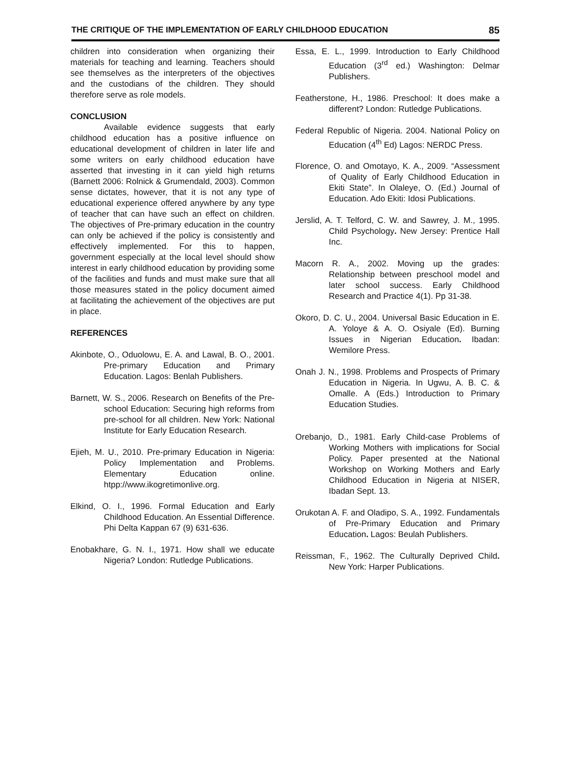THE CRITIQUE OF THE IMPLEMENTATION OF EARLY CHILDHOOD EDUCATION 85
children into consideration when organizing their materials for teaching and learning. Teachers should see themselves as the interpreters of the objectives and the custodians of the children. They should therefore serve as role models.
CONCLUSION
Available evidence suggests that early childhood education has a positive influence on educational development of children in later life and some writers on early childhood education have asserted that investing in it can yield high returns (Barnett 2006: Rolnick & Grumendald, 2003). Common sense dictates, however, that it is not any type of educational experience offered anywhere by any type of teacher that can have such an effect on children. The objectives of Pre-primary education in the country can only be achieved if the policy is consistently and effectively implemented. For this to happen, government especially at the local level should show interest in early childhood education by providing some of the facilities and funds and must make sure that all those measures stated in the policy document aimed at facilitating the achievement of the objectives are put in place.
REFERENCES
Akinbote, O., Oduolowu, E. A. and Lawal, B. O., 2001. Pre-primary Education and Primary Education. Lagos: Benlah Publishers.
Barnett, W. S., 2006. Research on Benefits of the Pre-school Education: Securing high reforms from pre-school for all children. New York: National Institute for Early Education Research.
Ejieh, M. U., 2010. Pre-primary Education in Nigeria: Policy Implementation and Problems. Elementary Education online. htpp://www.ikogretimonlive.org.
Elkind, O. I., 1996. Formal Education and Early Childhood Education. An Essential Difference. Phi Delta Kappan 67 (9) 631-636.
Enobakhare, G. N. I., 1971. How shall we educate Nigeria? London: Rutledge Publications.
Essa, E. L., 1999. Introduction to Early Childhood Education (3<sup>rd</sup> ed.) Washington: Delmar Publishers.
Featherstone, H., 1986. Preschool: It does make a different? London: Rutledge Publications.
Federal Republic of Nigeria. 2004. National Policy on Education (4<sup>th</sup> Ed) Lagos: NERDC Press.
Florence, O. and Omotayo, K. A., 2009. “Assessment of Quality of Early Childhood Education in Ekiti State”. In Olaleye, O. (Ed.) Journal of Education. Ado Ekiti: Idosi Publications.
Jerslid, A. T. Telford, C. W. and Sawrey, J. M., 1995. Child Psychology. New Jersey: Prentice Hall Inc.
Macorn R. A., 2002. Moving up the grades: Relationship between preschool model and later school success. Early Childhood Research and Practice 4(1). Pp 31-38.
Okoro, D. C. U., 2004. Universal Basic Education in E. A. Yoloye & A. O. Osiyale (Ed). Burning Issues in Nigerian Education. Ibadan: Wemilore Press.
Onah J. N., 1998. Problems and Prospects of Primary Education in Nigeria. In Ugwu, A. B. C. & Omalle. A (Eds.) Introduction to Primary Education Studies.
Orebanjo, D., 1981. Early Child-case Problems of Working Mothers with implications for Social Policy. Paper presented at the National Workshop on Working Mothers and Early Childhood Education in Nigeria at NISER, Ibadan Sept. 13.
Orukotan A. F. and Oladipo, S. A., 1992. Fundamentals of Pre-Primary Education and Primary Education. Lagos: Beulah Publishers.
Reissman, F., 1962. The Culturally Deprived Child. New York: Harper Publications.